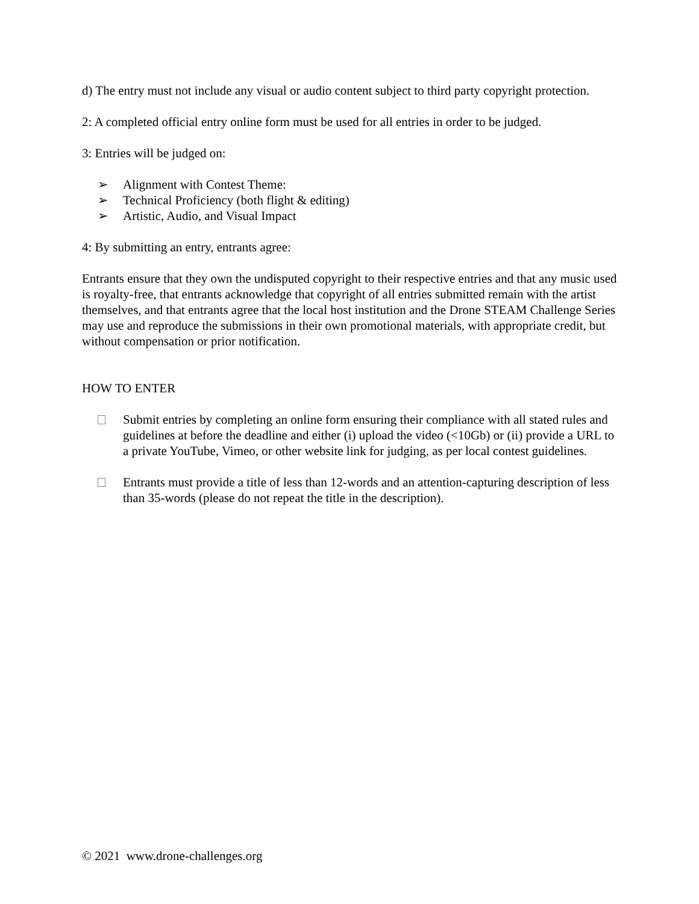d) The entry must not include any visual or audio content subject to third party copyright protection.
2: A completed official entry online form must be used for all entries in order to be judged.
3: Entries will be judged on:
➢ Alignment with Contest Theme:
➢ Technical Proficiency (both flight & editing)
➢ Artistic, Audio, and Visual Impact
4: By submitting an entry, entrants agree:
Entrants ensure that they own the undisputed copyright to their respective entries and that any music used is royalty-free, that entrants acknowledge that copyright of all entries submitted remain with the artist themselves, and that entrants agree that the local host institution and the Drone STEAM Challenge Series may use and reproduce the submissions in their own promotional materials, with appropriate credit, but without compensation or prior notification.
HOW TO ENTER
Submit entries by completing an online form ensuring their compliance with all stated rules and guidelines at before the deadline and either (i) upload the video (<10Gb) or (ii) provide a URL to a private YouTube, Vimeo, or other website link for judging, as per local contest guidelines.
Entrants must provide a title of less than 12-words and an attention-capturing description of less than 35-words (please do not repeat the title in the description).
© 2021 www.drone-challenges.org